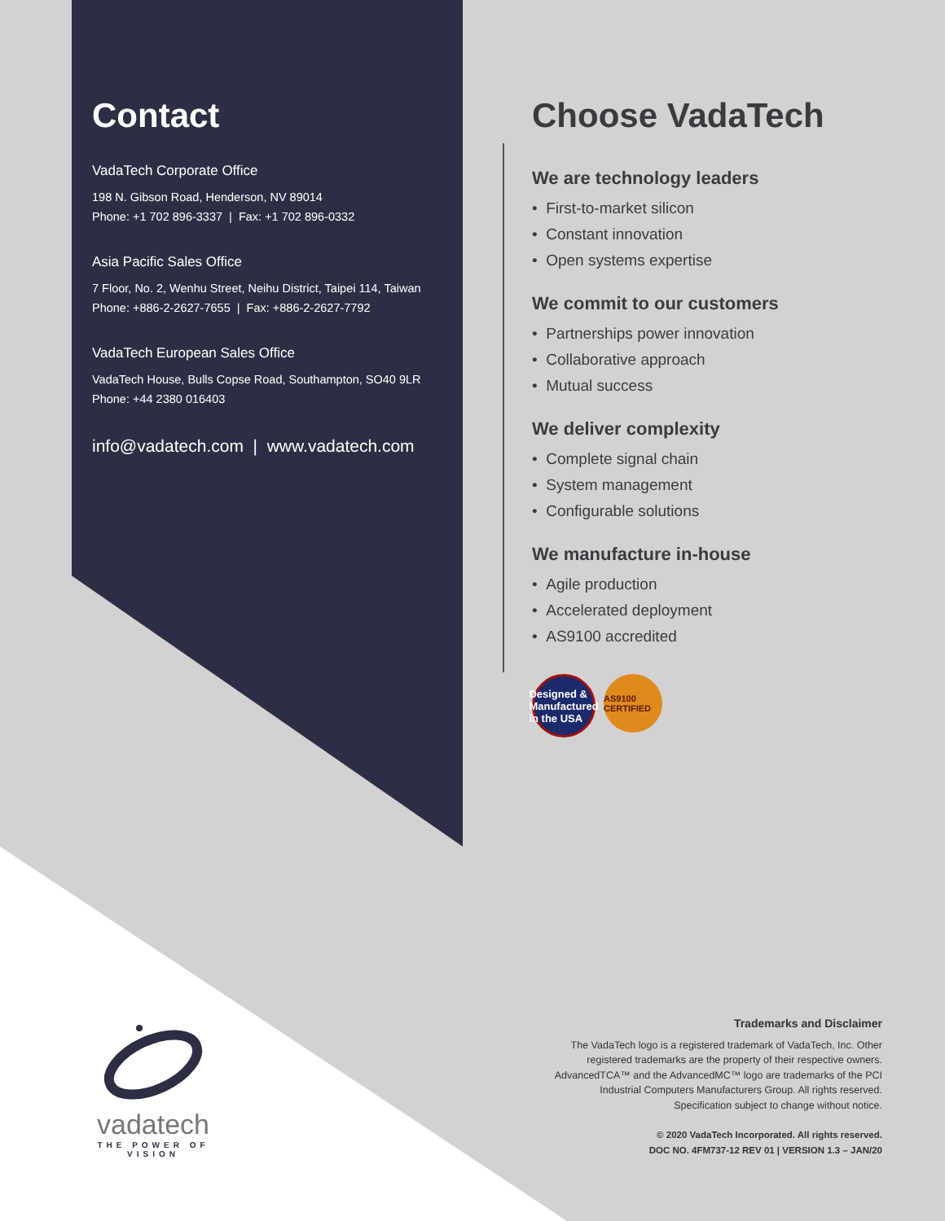Contact
VadaTech Corporate Office
198 N. Gibson Road, Henderson, NV 89014
Phone: +1 702 896-3337 | Fax: +1 702 896-0332
Asia Pacific Sales Office
7 Floor, No. 2, Wenhu Street, Neihu District, Taipei 114, Taiwan
Phone: +886-2-2627-7655 | Fax: +886-2-2627-7792
VadaTech European Sales Office
VadaTech House, Bulls Copse Road, Southampton, SO40 9LR
Phone: +44 2380 016403
info@vadatech.com | www.vadatech.com
Choose VadaTech
We are technology leaders
• First-to-market silicon
• Constant innovation
• Open systems expertise
We commit to our customers
• Partnerships power innovation
• Collaborative approach
• Mutual success
We deliver complexity
• Complete signal chain
• System management
• Configurable solutions
We manufacture in-house
• Agile production
• Accelerated deployment
• AS9100 accredited
Designed & Manufactured in the USA
AS9100 CERTIFIED
vadatech
THE POWER OF VISION
Trademarks and Disclaimer
The VadaTech logo is a registered trademark of VadaTech, Inc. Other registered trademarks are the property of their respective owners. AdvancedTCA™ and the AdvancedMC™ logo are trademarks of the PCI Industrial Computers Manufacturers Group. All rights reserved. Specification subject to change without notice.
© 2020 VadaTech Incorporated. All rights reserved.
DOC NO. 4FM737-12 REV 01 | VERSION 1.3 – JAN/20